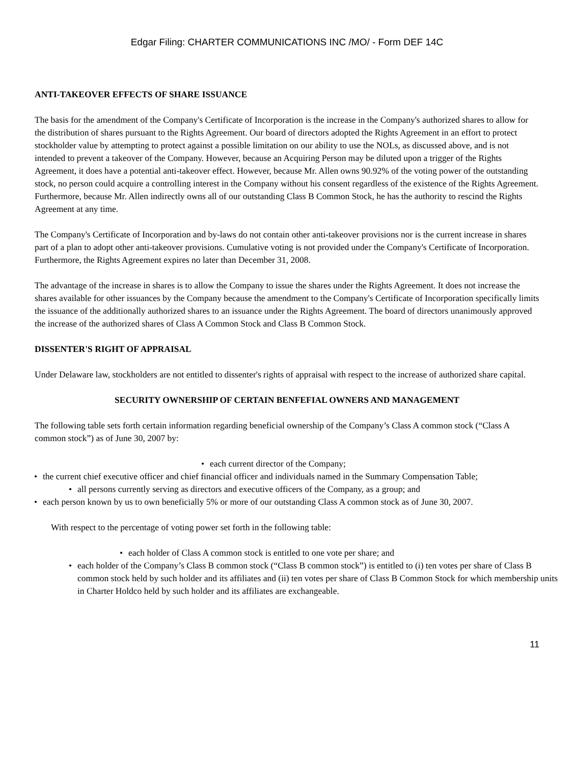Edgar Filing: CHARTER COMMUNICATIONS INC /MO/ - Form DEF 14C
ANTI-TAKEOVER EFFECTS OF SHARE ISSUANCE
The basis for the amendment of the Company's Certificate of Incorporation is the increase in the Company's authorized shares to allow for the distribution of shares pursuant to the Rights Agreement. Our board of directors adopted the Rights Agreement in an effort to protect stockholder value by attempting to protect against a possible limitation on our ability to use the NOLs, as discussed above, and is not intended to prevent a takeover of the Company. However, because an Acquiring Person may be diluted upon a trigger of the Rights Agreement, it does have a potential anti-takeover effect. However, because Mr. Allen owns 90.92% of the voting power of the outstanding stock, no person could acquire a controlling interest in the Company without his consent regardless of the existence of the Rights Agreement. Furthermore, because Mr. Allen indirectly owns all of our outstanding Class B Common Stock, he has the authority to rescind the Rights Agreement at any time.
The Company's Certificate of Incorporation and by-laws do not contain other anti-takeover provisions nor is the current increase in shares part of a plan to adopt other anti-takeover provisions. Cumulative voting is not provided under the Company's Certificate of Incorporation. Furthermore, the Rights Agreement expires no later than December 31, 2008.
The advantage of the increase in shares is to allow the Company to issue the shares under the Rights Agreement. It does not increase the shares available for other issuances by the Company because the amendment to the Company's Certificate of Incorporation specifically limits the issuance of the additionally authorized shares to an issuance under the Rights Agreement. The board of directors unanimously approved the increase of the authorized shares of Class A Common Stock and Class B Common Stock.
DISSENTER'S RIGHT OF APPRAISAL
Under Delaware law, stockholders are not entitled to dissenter's rights of appraisal with respect to the increase of authorized share capital.
SECURITY OWNERSHIP OF CERTAIN BENFEFIAL OWNERS AND MANAGEMENT
The following table sets forth certain information regarding beneficial ownership of the Company’s Class A common stock (“Class A common stock”) as of June 30, 2007 by:
• each current director of the Company;
• the current chief executive officer and chief financial officer and individuals named in the Summary Compensation Table;
• all persons currently serving as directors and executive officers of the Company, as a group; and
• each person known by us to own beneficially 5% or more of our outstanding Class A common stock as of June 30, 2007.
With respect to the percentage of voting power set forth in the following table:
• each holder of Class A common stock is entitled to one vote per share; and
• each holder of the Company’s Class B common stock (“Class B common stock”) is entitled to (i) ten votes per share of Class B common stock held by such holder and its affiliates and (ii) ten votes per share of Class B Common Stock for which membership units in Charter Holdco held by such holder and its affiliates are exchangeable.
11